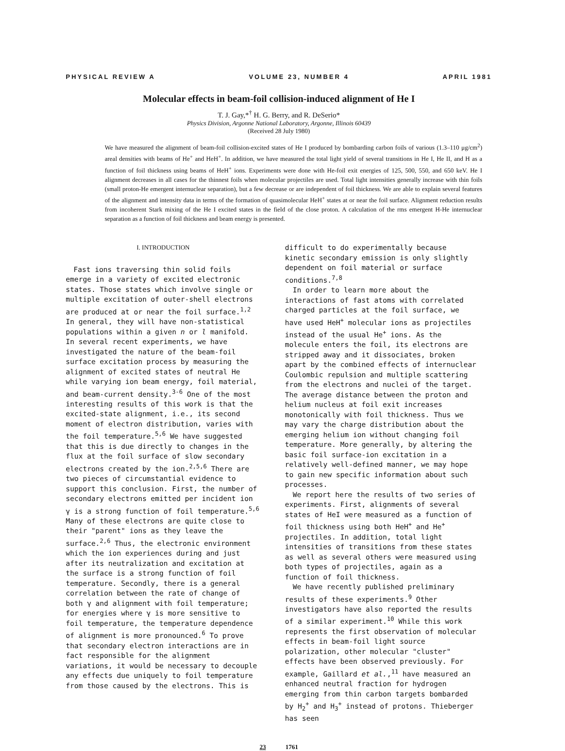PHYSICAL REVIEW A VOLUME 23, NUMBER 4 APRIL 1981
Molecular effects in beam-foil collision-induced alignment of He I
T. J. Gay,*<sup>†</sup> H. G. Berry, and R. DeSerio*
Physics Division, Argonne National Laboratory, Argonne, Illinois 60439
(Received 28 July 1980)
We have measured the alignment of beam-foil collision-excited states of He I produced by bombarding carbon foils of various (1.3–110 μg/cm<sup>2</sup>) areal densities with beams of He<sup>+</sup> and HeH<sup>+</sup>. In addition, we have measured the total light yield of several transitions in He I, He II, and H as a function of foil thickness using beams of HeH<sup>+</sup> ions. Experiments were done with He-foil exit energies of 125, 500, 550, and 650 keV. He I alignment decreases in all cases for the thinnest foils when molecular projectiles are used. Total light intensities generally increase with thin foils (small proton-He emergent internuclear separation), but a few decrease or are independent of foil thickness. We are able to explain several features of the alignment and intensity data in terms of the formation of quasimolecular HeH<sup>+</sup> states at or near the foil surface. Alignment reduction results from incoherent Stark mixing of the He I excited states in the field of the close proton. A calculation of the rms emergent H-He internuclear separation as a function of foil thickness and beam energy is presented.
I. INTRODUCTION
Fast ions traversing thin solid foils emerge in a variety of excited electronic states. Those states which involve single or multiple excitation of outer-shell electrons are produced at or near the foil surface.<sup>1,2</sup> In general, they will have non-statistical populations within a given n or l manifold. In several recent experiments, we have investigated the nature of the beam-foil surface excitation process by measuring the alignment of excited states of neutral He while varying ion beam energy, foil material, and beam-current density.<sup>3-6</sup> One of the most interesting results of this work is that the excited-state alignment, i.e., its second moment of electron distribution, varies with the foil temperature.<sup>5,6</sup> We have suggested that this is due directly to changes in the flux at the foil surface of slow secondary electrons created by the ion.<sup>2,5,6</sup> There are two pieces of circumstantial evidence to support this conclusion. First, the number of secondary electrons emitted per incident ion γ is a strong function of foil temperature.<sup>5,6</sup> Many of these electrons are quite close to their "parent" ions as they leave the surface.<sup>2,6</sup> Thus, the electronic environment which the ion experiences during and just after its neutralization and excitation at the surface is a strong function of foil temperature. Secondly, there is a general correlation between the rate of change of both γ and alignment with foil temperature; for energies where γ is more sensitive to foil temperature, the temperature dependence of alignment is more pronounced.<sup>6</sup> To prove that secondary electron interactions are in fact responsible for the alignment variations, it would be necessary to decouple any effects due uniquely to foil temperature from those caused by the electrons. This is
difficult to do experimentally because kinetic secondary emission is only slightly dependent on foil material or surface conditions.<sup>7,8</sup>
In order to learn more about the interactions of fast atoms with correlated charged particles at the foil surface, we have used HeH<sup>+</sup> molecular ions as projectiles instead of the usual He<sup>+</sup> ions. As the molecule enters the foil, its electrons are stripped away and it dissociates, broken apart by the combined effects of internuclear Coulombic repulsion and multiple scattering from the electrons and nuclei of the target. The average distance between the proton and helium nucleus at foil exit increases monotonically with foil thickness. Thus we may vary the charge distribution about the emerging helium ion without changing foil temperature. More generally, by altering the basic foil surface-ion excitation in a relatively well-defined manner, we may hope to gain new specific information about such processes.
We report here the results of two series of experiments. First, alignments of several states of HeI were measured as a function of foil thickness using both HeH<sup>+</sup> and He<sup>+</sup> projectiles. In addition, total light intensities of transitions from these states as well as several others were measured using both types of projectiles, again as a function of foil thickness.
We have recently published preliminary results of these experiments.<sup>9</sup> Other investigators have also reported the results of a similar experiment.<sup>10</sup> While this work represents the first observation of molecular effects in beam-foil light source polarization, other molecular "cluster" effects have been observed previously. For example, Gaillard et al.,<sup>11</sup> have measured an enhanced neutral fraction for hydrogen emerging from thin carbon targets bombarded by H<sub>2</sub><sup>+</sup> and H<sub>3</sub><sup>+</sup> instead of protons. Thieberger has seen
23 1761